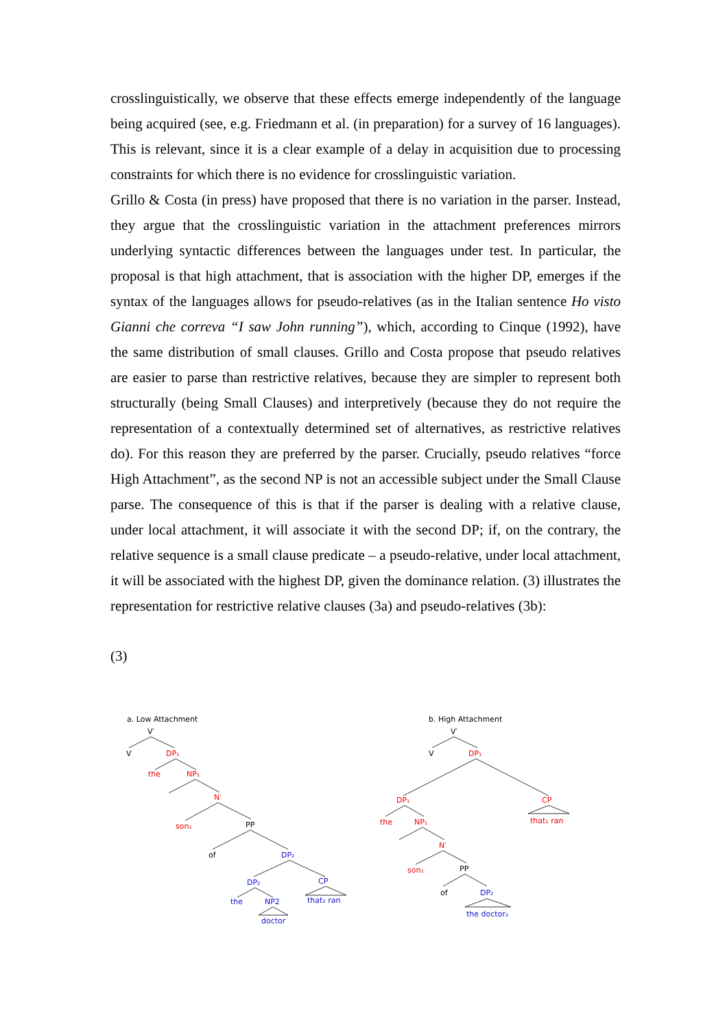crosslinguistically, we observe that these effects emerge independently of the language being acquired (see, e.g. Friedmann et al. (in preparation) for a survey of 16 languages). This is relevant, since it is a clear example of a delay in acquisition due to processing constraints for which there is no evidence for crosslinguistic variation.
Grillo & Costa (in press) have proposed that there is no variation in the parser. Instead, they argue that the crosslinguistic variation in the attachment preferences mirrors underlying syntactic differences between the languages under test. In particular, the proposal is that high attachment, that is association with the higher DP, emerges if the syntax of the languages allows for pseudo-relatives (as in the Italian sentence Ho visto Gianni che correva “I saw John running”), which, according to Cinque (1992), have the same distribution of small clauses. Grillo and Costa propose that pseudo relatives are easier to parse than restrictive relatives, because they are simpler to represent both structurally (being Small Clauses) and interpretively (because they do not require the representation of a contextually determined set of alternatives, as restrictive relatives do). For this reason they are preferred by the parser. Crucially, pseudo relatives “force High Attachment”, as the second NP is not an accessible subject under the Small Clause parse. The consequence of this is that if the parser is dealing with a relative clause, under local attachment, it will associate it with the second DP; if, on the contrary, the relative sequence is a small clause predicate – a pseudo-relative, under local attachment, it will be associated with the highest DP, given the dominance relation. (3) illustrates the representation for restrictive relative clauses (3a) and pseudo-relatives (3b):
(3)
a. Low Attachment
V′
V
DP₁
the
NP₁
N′
son₁
PP
of
DP₂
DP₂
CP
the
NP2
that₂ ran
doctor
b. High Attachment
V′
V
DP₁
DP₁
CP
that₁ ran
the
NP₁
N′
son₁
PP
of
DP₂
the doctor₂